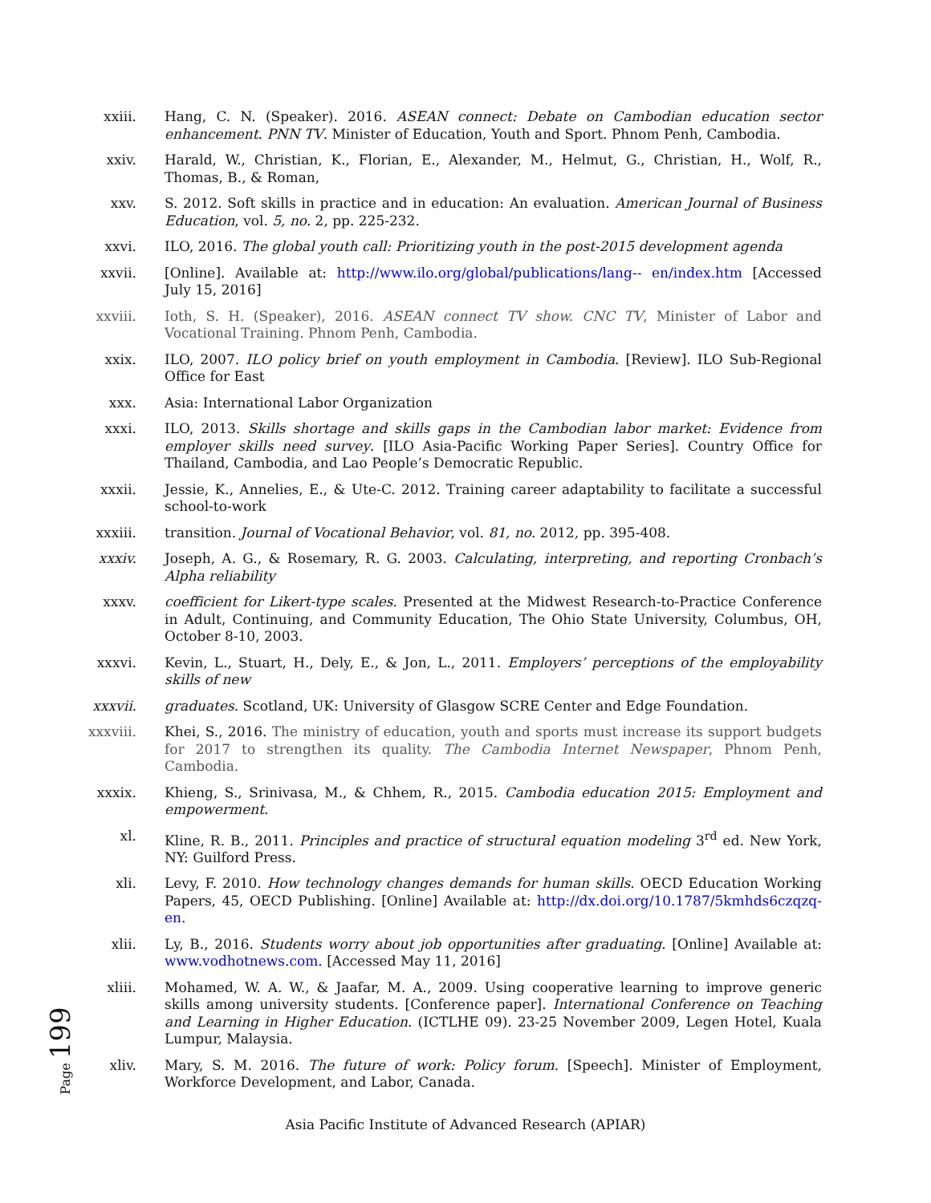xxiii. Hang, C. N. (Speaker). 2016. ASEAN connect: Debate on Cambodian education sector enhancement. PNN TV. Minister of Education, Youth and Sport. Phnom Penh, Cambodia.
xxiv. Harald, W., Christian, K., Florian, E., Alexander, M., Helmut, G., Christian, H., Wolf, R., Thomas, B., & Roman,
xxv. S. 2012. Soft skills in practice and in education: An evaluation. American Journal of Business Education, vol. 5, no. 2, pp. 225-232.
xxvi. ILO, 2016. The global youth call: Prioritizing youth in the post-2015 development agenda
xxvii. [Online]. Available at: http://www.ilo.org/global/publications/lang-- en/index.htm [Accessed July 15, 2016]
xxviii.
Ioth, S. H. (Speaker), 2016. ASEAN connect TV show. CNC TV, Minister of Labor and Vocational Training. Phnom Penh, Cambodia.
xxix. ILO, 2007. ILO policy brief on youth employment in Cambodia. [Review]. ILO Sub-Regional Office for East
xxx. Asia: International Labor Organization
xxxi. ILO, 2013. Skills shortage and skills gaps in the Cambodian labor market: Evidence from employer skills need survey. [ILO Asia-Pacific Working Paper Series]. Country Office for Thailand, Cambodia, and Lao People’s Democratic Republic.
xxxii. Jessie, K., Annelies, E., & Ute-C. 2012. Training career adaptability to facilitate a successful school-to-work
xxxiii.
transition. Journal of Vocational Behavior, vol. 81, no. 2012, pp. 395-408.
xxxiv. Joseph, A. G., & Rosemary, R. G. 2003. Calculating, interpreting, and reporting Cronbach’s Alpha reliability
xxxv. coefficient for Likert-type scales. Presented at the Midwest Research-to-Practice Conference in Adult, Continuing, and Community Education, The Ohio State University, Columbus, OH, October 8-10, 2003.
xxxvi. Kevin, L., Stuart, H., Dely, E., & Jon, L., 2011. Employers’ perceptions of the employability skills of new
xxxvii.
graduates. Scotland, UK: University of Glasgow SCRE Center and Edge Foundation.
xxxviii.
Khei, S., 2016. The ministry of education, youth and sports must increase its support budgets for 2017 to strengthen its quality. The Cambodia Internet Newspaper, Phnom Penh, Cambodia.
xxxix. Khieng, S., Srinivasa, M., & Chhem, R., 2015. Cambodia education 2015: Employment and empowerment.
xl. Kline, R. B., 2011. Principles and practice of structural equation modeling 3<sup>rd</sup> ed. New York, NY: Guilford Press.
xli. Levy, F. 2010. How technology changes demands for human skills. OECD Education Working Papers, 45, OECD Publishing. [Online] Available at: http://dx.doi.org/10.1787/5kmhds6czqzq-en.
xlii. Ly, B., 2016. Students worry about job opportunities after graduating. [Online] Available at: www.vodhotnews.com. [Accessed May 11, 2016]
xliii. Mohamed, W. A. W., & Jaafar, M. A., 2009. Using cooperative learning to improve generic skills among university students. [Conference paper]. International Conference on Teaching and Learning in Higher Education. (ICTLHE 09). 23-25 November 2009, Legen Hotel, Kuala Lumpur, Malaysia.
xliv. Mary, S. M. 2016. The future of work: Policy forum. [Speech]. Minister of Employment, Workforce Development, and Labor, Canada.
Page 199
Asia Pacific Institute of Advanced Research (APIAR)